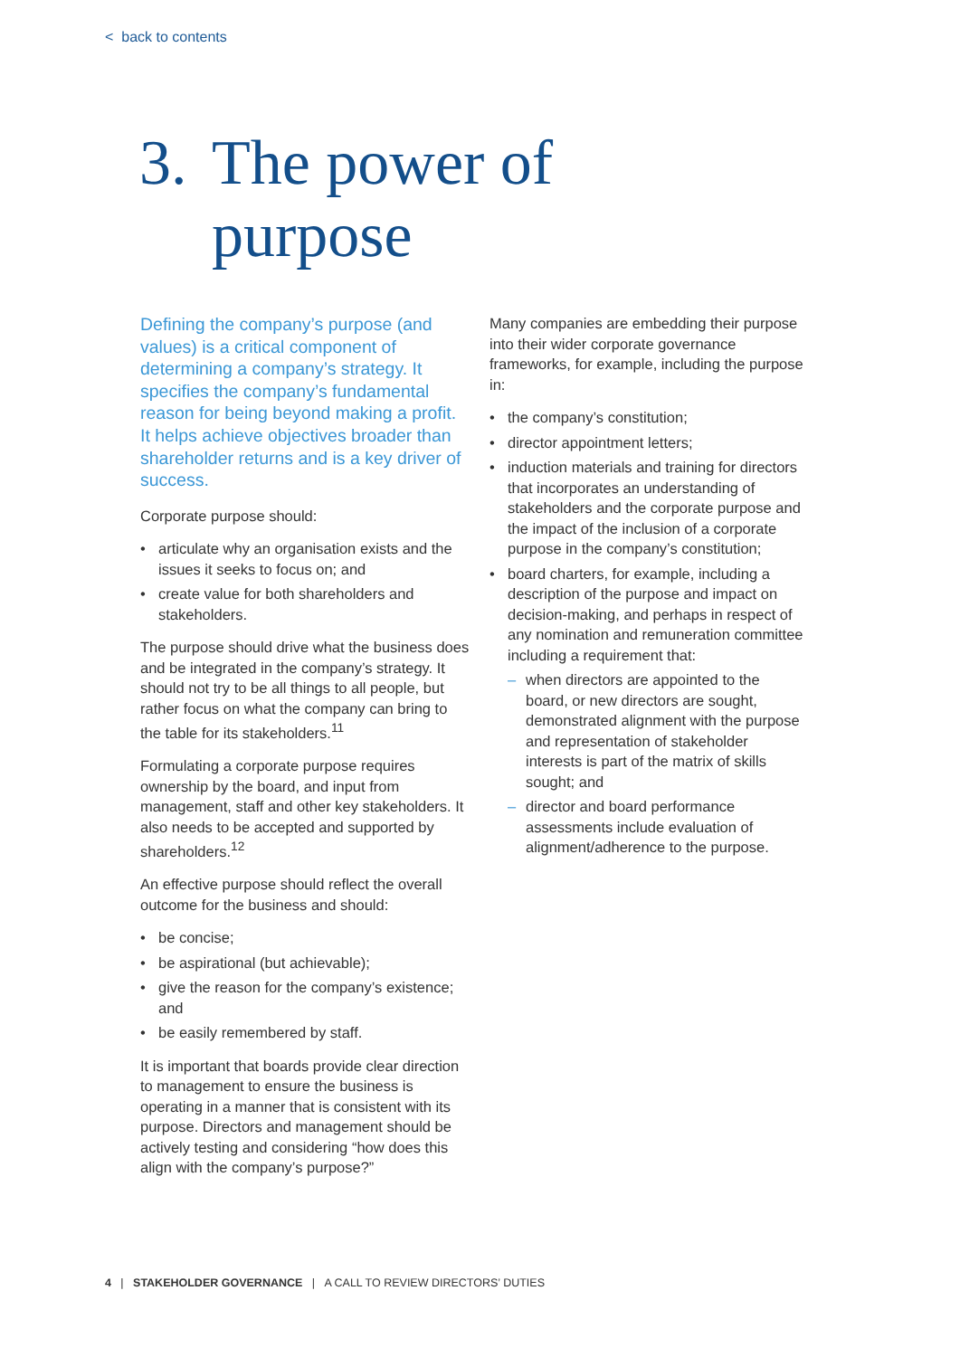< back to contents
3. The power of
purpose
Defining the company’s purpose (and values) is a critical component of determining a company’s strategy. It specifies the company’s fundamental reason for being beyond making a profit. It helps achieve objectives broader than shareholder returns and is a key driver of success.
Corporate purpose should:
• articulate why an organisation exists and the issues it seeks to focus on; and
• create value for both shareholders and stakeholders.
The purpose should drive what the business does and be integrated in the company’s strategy. It should not try to be all things to all people, but rather focus on what the company can bring to the table for its stakeholders.<sup>11</sup>
Formulating a corporate purpose requires ownership by the board, and input from management, staff and other key stakeholders. It also needs to be accepted and supported by shareholders.<sup>12</sup>
An effective purpose should reflect the overall outcome for the business and should:
• be concise;
• be aspirational (but achievable);
• give the reason for the company’s existence; and
• be easily remembered by staff.
It is important that boards provide clear direction to management to ensure the business is operating in a manner that is consistent with its purpose. Directors and management should be actively testing and considering “how does this align with the company’s purpose?”
Many companies are embedding their purpose into their wider corporate governance frameworks, for example, including the purpose in:
• the company’s constitution;
• director appointment letters;
• induction materials and training for directors that incorporates an understanding of stakeholders and the corporate purpose and the impact of the inclusion of a corporate purpose in the company’s constitution;
• board charters, for example, including a description of the purpose and impact on decision-making, and perhaps in respect of any nomination and remuneration committee including a requirement that:
– when directors are appointed to the board, or new directors are sought, demonstrated alignment with the purpose and representation of stakeholder interests is part of the matrix of skills sought; and
– director and board performance assessments include evaluation of alignment/adherence to the purpose.
4 | STAKEHOLDER GOVERNANCE | A CALL TO REVIEW DIRECTORS’ DUTIES